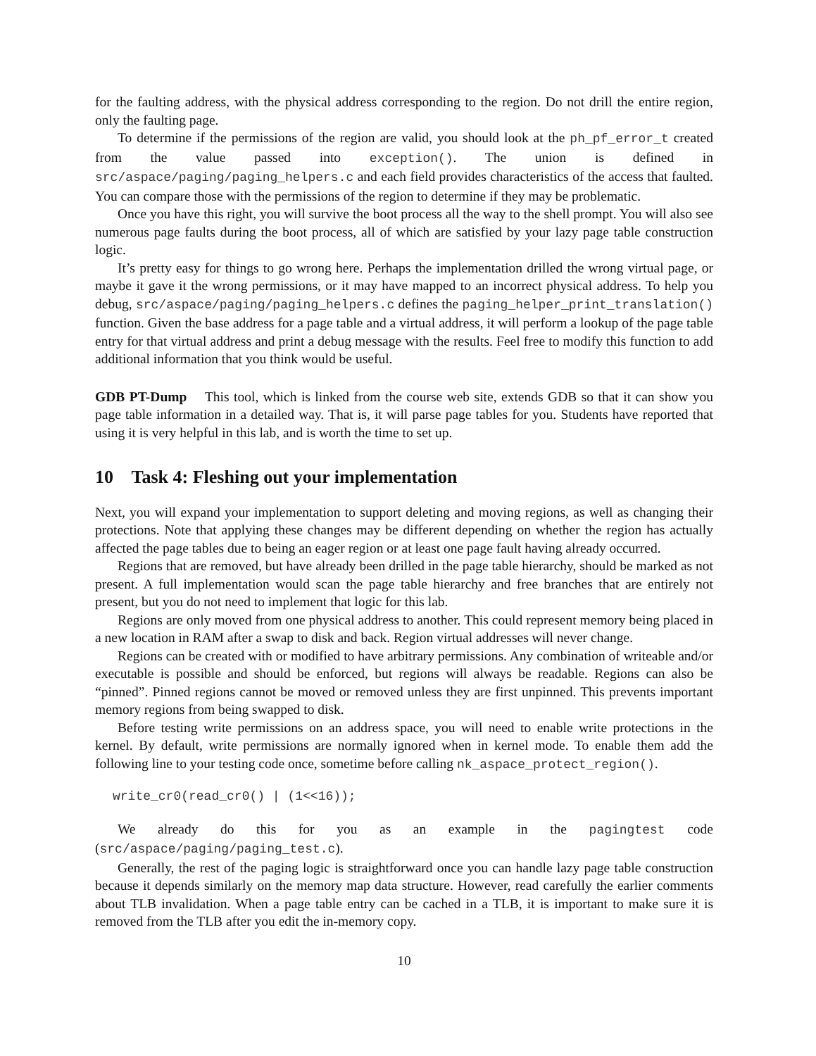for the faulting address, with the physical address corresponding to the region. Do not drill the entire region, only the faulting page.
To determine if the permissions of the region are valid, you should look at the ph_pf_error_t created from the value passed into exception(). The union is defined in src/aspace/paging/paging_helpers.c and each field provides characteristics of the access that faulted. You can compare those with the permissions of the region to determine if they may be problematic.
Once you have this right, you will survive the boot process all the way to the shell prompt. You will also see numerous page faults during the boot process, all of which are satisfied by your lazy page table construction logic.
It’s pretty easy for things to go wrong here. Perhaps the implementation drilled the wrong virtual page, or maybe it gave it the wrong permissions, or it may have mapped to an incorrect physical address. To help you debug, src/aspace/paging/paging_helpers.c defines the paging_helper_print_translation() function. Given the base address for a page table and a virtual address, it will perform a lookup of the page table entry for that virtual address and print a debug message with the results. Feel free to modify this function to add additional information that you think would be useful.
GDB PT-Dump This tool, which is linked from the course web site, extends GDB so that it can show you page table information in a detailed way. That is, it will parse page tables for you. Students have reported that using it is very helpful in this lab, and is worth the time to set up.
10 Task 4: Fleshing out your implementation
Next, you will expand your implementation to support deleting and moving regions, as well as changing their protections. Note that applying these changes may be different depending on whether the region has actually affected the page tables due to being an eager region or at least one page fault having already occurred.
Regions that are removed, but have already been drilled in the page table hierarchy, should be marked as not present. A full implementation would scan the page table hierarchy and free branches that are entirely not present, but you do not need to implement that logic for this lab.
Regions are only moved from one physical address to another. This could represent memory being placed in a new location in RAM after a swap to disk and back. Region virtual addresses will never change.
Regions can be created with or modified to have arbitrary permissions. Any combination of writeable and/or executable is possible and should be enforced, but regions will always be readable. Regions can also be “pinned”. Pinned regions cannot be moved or removed unless they are first unpinned. This prevents important memory regions from being swapped to disk.
Before testing write permissions on an address space, you will need to enable write protections in the kernel. By default, write permissions are normally ignored when in kernel mode. To enable them add the following line to your testing code once, sometime before calling nk_aspace_protect_region().
write_cr0(read_cr0() | (1<<16));
We already do this for you as an example in the pagingtest code (src/aspace/paging/paging_test.c).
Generally, the rest of the paging logic is straightforward once you can handle lazy page table construction because it depends similarly on the memory map data structure. However, read carefully the earlier comments about TLB invalidation. When a page table entry can be cached in a TLB, it is important to make sure it is removed from the TLB after you edit the in-memory copy.
10